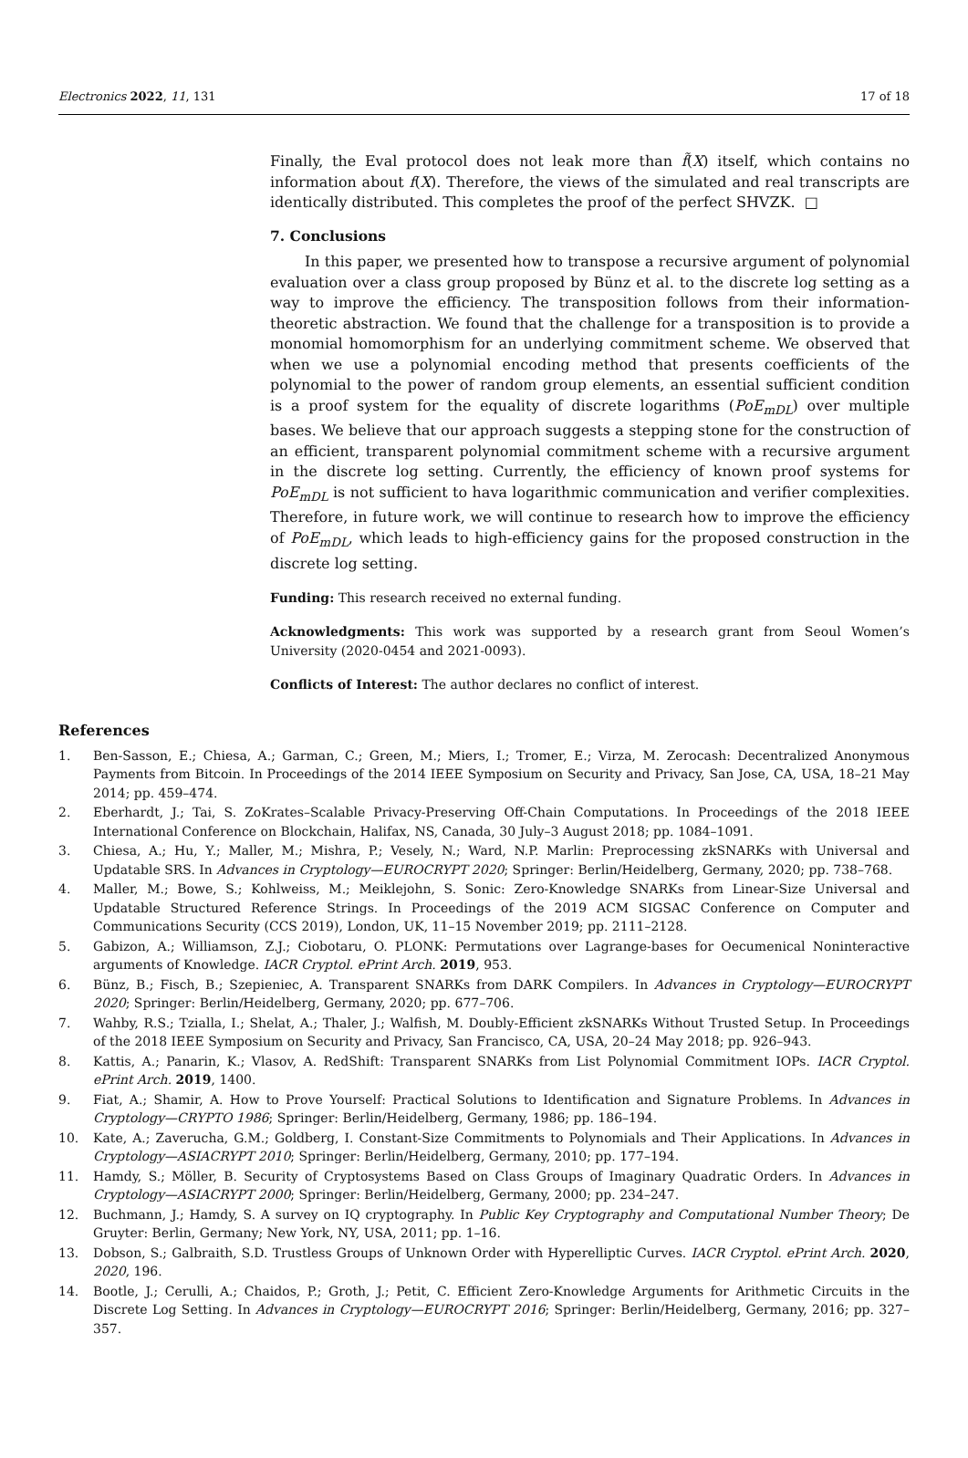Electronics 2022, 11, 131 17 of 18
Finally, the Eval protocol does not leak more than f̃(X) itself, which contains no information about f(X). Therefore, the views of the simulated and real transcripts are identically distributed. This completes the proof of the perfect SHVZK. □
7. Conclusions
In this paper, we presented how to transpose a recursive argument of polynomial evaluation over a class group proposed by Bünz et al. to the discrete log setting as a way to improve the efficiency. The transposition follows from their information-theoretic abstraction. We found that the challenge for a transposition is to provide a monomial homomorphism for an underlying commitment scheme. We observed that when we use a polynomial encoding method that presents coefficients of the polynomial to the power of random group elements, an essential sufficient condition is a proof system for the equality of discrete logarithms (PoE<sub>mDL</sub>) over multiple bases. We believe that our approach suggests a stepping stone for the construction of an efficient, transparent polynomial commitment scheme with a recursive argument in the discrete log setting. Currently, the efficiency of known proof systems for PoE<sub>mDL</sub> is not sufficient to hava logarithmic communication and verifier complexities. Therefore, in future work, we will continue to research how to improve the efficiency of PoE<sub>mDL</sub>, which leads to high-efficiency gains for the proposed construction in the discrete log setting.
Funding: This research received no external funding.
Acknowledgments: This work was supported by a research grant from Seoul Women’s University (2020-0454 and 2021-0093).
Conflicts of Interest: The author declares no conflict of interest.
References
1. Ben-Sasson, E.; Chiesa, A.; Garman, C.; Green, M.; Miers, I.; Tromer, E.; Virza, M. Zerocash: Decentralized Anonymous Payments from Bitcoin. In Proceedings of the 2014 IEEE Symposium on Security and Privacy, San Jose, CA, USA, 18–21 May 2014; pp. 459–474.
2. Eberhardt, J.; Tai, S. ZoKrates–Scalable Privacy-Preserving Off-Chain Computations. In Proceedings of the 2018 IEEE International Conference on Blockchain, Halifax, NS, Canada, 30 July–3 August 2018; pp. 1084–1091.
3. Chiesa, A.; Hu, Y.; Maller, M.; Mishra, P.; Vesely, N.; Ward, N.P. Marlin: Preprocessing zkSNARKs with Universal and Updatable SRS. In Advances in Cryptology—EUROCRYPT 2020; Springer: Berlin/Heidelberg, Germany, 2020; pp. 738–768.
4. Maller, M.; Bowe, S.; Kohlweiss, M.; Meiklejohn, S. Sonic: Zero-Knowledge SNARKs from Linear-Size Universal and Updatable Structured Reference Strings. In Proceedings of the 2019 ACM SIGSAC Conference on Computer and Communications Security (CCS 2019), London, UK, 11–15 November 2019; pp. 2111–2128.
5. Gabizon, A.; Williamson, Z.J.; Ciobotaru, O. PLONK: Permutations over Lagrange-bases for Oecumenical Noninteractive arguments of Knowledge. IACR Cryptol. ePrint Arch. 2019, 953.
6. Bünz, B.; Fisch, B.; Szepieniec, A. Transparent SNARKs from DARK Compilers. In Advances in Cryptology—EUROCRYPT 2020; Springer: Berlin/Heidelberg, Germany, 2020; pp. 677–706.
7. Wahby, R.S.; Tzialla, I.; Shelat, A.; Thaler, J.; Walfish, M. Doubly-Efficient zkSNARKs Without Trusted Setup. In Proceedings of the 2018 IEEE Symposium on Security and Privacy, San Francisco, CA, USA, 20–24 May 2018; pp. 926–943.
8. Kattis, A.; Panarin, K.; Vlasov, A. RedShift: Transparent SNARKs from List Polynomial Commitment IOPs. IACR Cryptol. ePrint Arch. 2019, 1400.
9. Fiat, A.; Shamir, A. How to Prove Yourself: Practical Solutions to Identification and Signature Problems. In Advances in Cryptology—CRYPTO 1986; Springer: Berlin/Heidelberg, Germany, 1986; pp. 186–194.
10. Kate, A.; Zaverucha, G.M.; Goldberg, I. Constant-Size Commitments to Polynomials and Their Applications. In Advances in Cryptology—ASIACRYPT 2010; Springer: Berlin/Heidelberg, Germany, 2010; pp. 177–194.
11. Hamdy, S.; Möller, B. Security of Cryptosystems Based on Class Groups of Imaginary Quadratic Orders. In Advances in Cryptology—ASIACRYPT 2000; Springer: Berlin/Heidelberg, Germany, 2000; pp. 234–247.
12. Buchmann, J.; Hamdy, S. A survey on IQ cryptography. In Public Key Cryptography and Computational Number Theory; De Gruyter: Berlin, Germany; New York, NY, USA, 2011; pp. 1–16.
13. Dobson, S.; Galbraith, S.D. Trustless Groups of Unknown Order with Hyperelliptic Curves. IACR Cryptol. ePrint Arch. 2020, 2020, 196.
14. Bootle, J.; Cerulli, A.; Chaidos, P.; Groth, J.; Petit, C. Efficient Zero-Knowledge Arguments for Arithmetic Circuits in the Discrete Log Setting. In Advances in Cryptology—EUROCRYPT 2016; Springer: Berlin/Heidelberg, Germany, 2016; pp. 327–357.